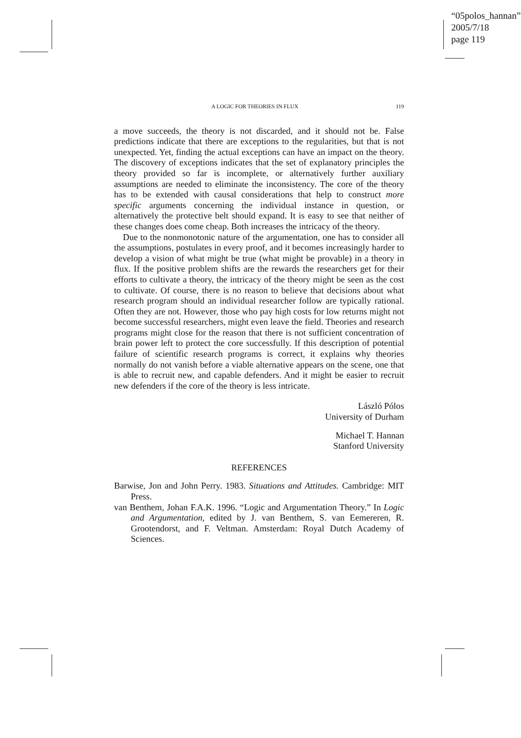“05polos_hannan”
2005/7/18
page 119
A LOGIC FOR THEORIES IN FLUX 119
a move succeeds, the theory is not discarded, and it should not be. False predictions indicate that there are exceptions to the regularities, but that is not unexpected. Yet, finding the actual exceptions can have an impact on the theory. The discovery of exceptions indicates that the set of explanatory principles the theory provided so far is incomplete, or alternatively further auxiliary assumptions are needed to eliminate the inconsistency. The core of the theory has to be extended with causal considerations that help to construct more specific arguments concerning the individual instance in question, or alternatively the protective belt should expand. It is easy to see that neither of these changes does come cheap. Both increases the intricacy of the theory.
Due to the nonmonotonic nature of the argumentation, one has to consider all the assumptions, postulates in every proof, and it becomes increasingly harder to develop a vision of what might be true (what might be provable) in a theory in flux. If the positive problem shifts are the rewards the researchers get for their efforts to cultivate a theory, the intricacy of the theory might be seen as the cost to cultivate. Of course, there is no reason to believe that decisions about what research program should an individual researcher follow are typically rational. Often they are not. However, those who pay high costs for low returns might not become successful researchers, might even leave the field. Theories and research programs might close for the reason that there is not sufficient concentration of brain power left to protect the core successfully. If this description of potential failure of scientific research programs is correct, it explains why theories normally do not vanish before a viable alternative appears on the scene, one that is able to recruit new, and capable defenders. And it might be easier to recruit new defenders if the core of the theory is less intricate.
László Pólos
University of Durham
Michael T. Hannan
Stanford University
REFERENCES
Barwise, Jon and John Perry. 1983. Situations and Attitudes. Cambridge: MIT Press.
van Benthem, Johan F.A.K. 1996. “Logic and Argumentation Theory.” In Logic and Argumentation, edited by J. van Benthem, S. van Eemereren, R. Grootendorst, and F. Veltman. Amsterdam: Royal Dutch Academy of Sciences.